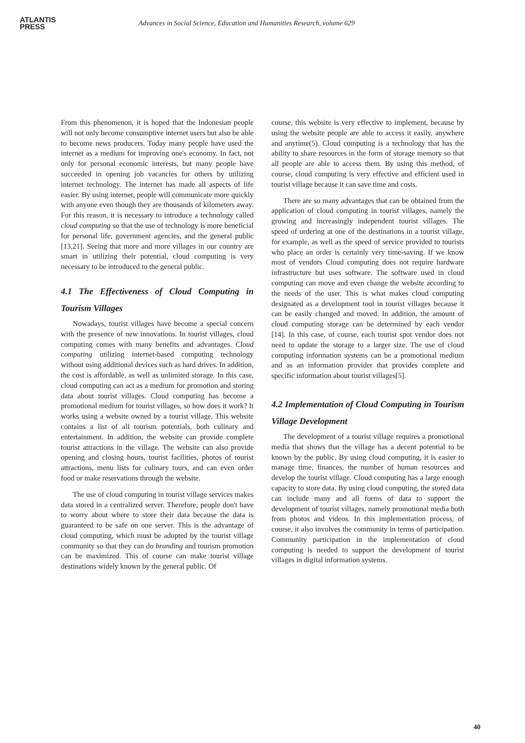ATLANTIS
PRESS
Advances in Social Science, Education and Humanities Research, volume 629
From this phenomenon, it is hoped that the Indonesian people will not only become consumptive internet users but also be able to become news producers. Today many people have used the internet as a medium for improving one's economy. In fact, not only for personal economic interests, but many people have succeeded in opening job vacancies for others by utilizing internet technology. The internet has made all aspects of life easier. By using internet, people will communicate more quickly with anyone even though they are thousands of kilometers away. For this reason, it is necessary to introduce a technology called cloud computing so that the use of technology is more beneficial for personal life, government agencies, and the general public [13,21]. Seeing that more and more villages in our country are smart in utilizing their potential, cloud computing is very necessary to be introduced to the general public.
4.1 The Effectiveness of Cloud Computing in Tourism Villages
Nowadays, tourist villages have become a special concern with the presence of new innovations. In tourist villages, cloud computing comes with many benefits and advantages. Cloud computing utilizing internet-based computing technology without using additional devices such as hard drives. In addition, the cost is affordable, as well as unlimited storage. In this case, cloud computing can act as a medium for promotion and storing data about tourist villages. Cloud computing has become a promotional medium for tourist villages, so how does it work? It works using a website owned by a tourist village. This website contains a list of all tourism potentials, both culinary and entertainment. In addition, the website can provide complete tourist attractions in the village. The website can also provide opening and closing hours, tourist facilities, photos of tourist attractions, menu lists for culinary tours, and can even order food or make reservations through the website.
The use of cloud computing in tourist village services makes data stored in a centralized server. Therefore, people don't have to worry about where to store their data because the data is guaranteed to be safe on one server. This is the advantage of cloud computing, which must be adopted by the tourist village community so that they can do branding and tourism promotion can be maximized. This of course can make tourist village destinations widely known by the general public. Of
course, this website is very effective to implement, because by using the website people are able to access it easily, anywhere and anytime(5). Cloud computing is a technology that has the ability to share resources in the form of storage memory so that all people are able to access them. By using this method, of course, cloud computing is very effective and efficient used in tourist village because it can save time and costs.
There are so many advantages that can be obtained from the application of cloud computing in tourist villages, namely the growing and increasingly independent tourist villages. The speed of ordering at one of the destinations in a tourist village, for example, as well as the speed of service provided to tourists who place an order is certainly very time-saving. If we know most of vendors Cloud computing does not require hardware infrastructure but uses software. The software used in cloud computing can move and even change the website according to the needs of the user. This is what makes cloud computing designated as a development tool in tourist villages because it can be easily changed and moved. In addition, the amount of cloud computing storage can be determined by each vendor [14]. In this case, of course, each tourist spot vendor does not need to update the storage to a larger size. The use of cloud computing information systems can be a promotional medium and as an information provider that provides complete and specific information about tourist villages[5].
4.2 Implementation of Cloud Computing in Tourism Village Development
The development of a tourist village requires a promotional media that shows that the village has a decent potential to be known by the public. By using cloud computing, it is easier to manage time, finances, the number of human resources and develop the tourist village. Cloud computing has a large enough capacity to store data. By using cloud computing, the stored data can include many and all forms of data to support the development of tourist villages, namely promotional media both from photos and videos. In this implementation process, of course, it also involves the community in terms of participation. Community participation in the implementation of cloud computing is needed to support the development of tourist villages in digital information systems.
40